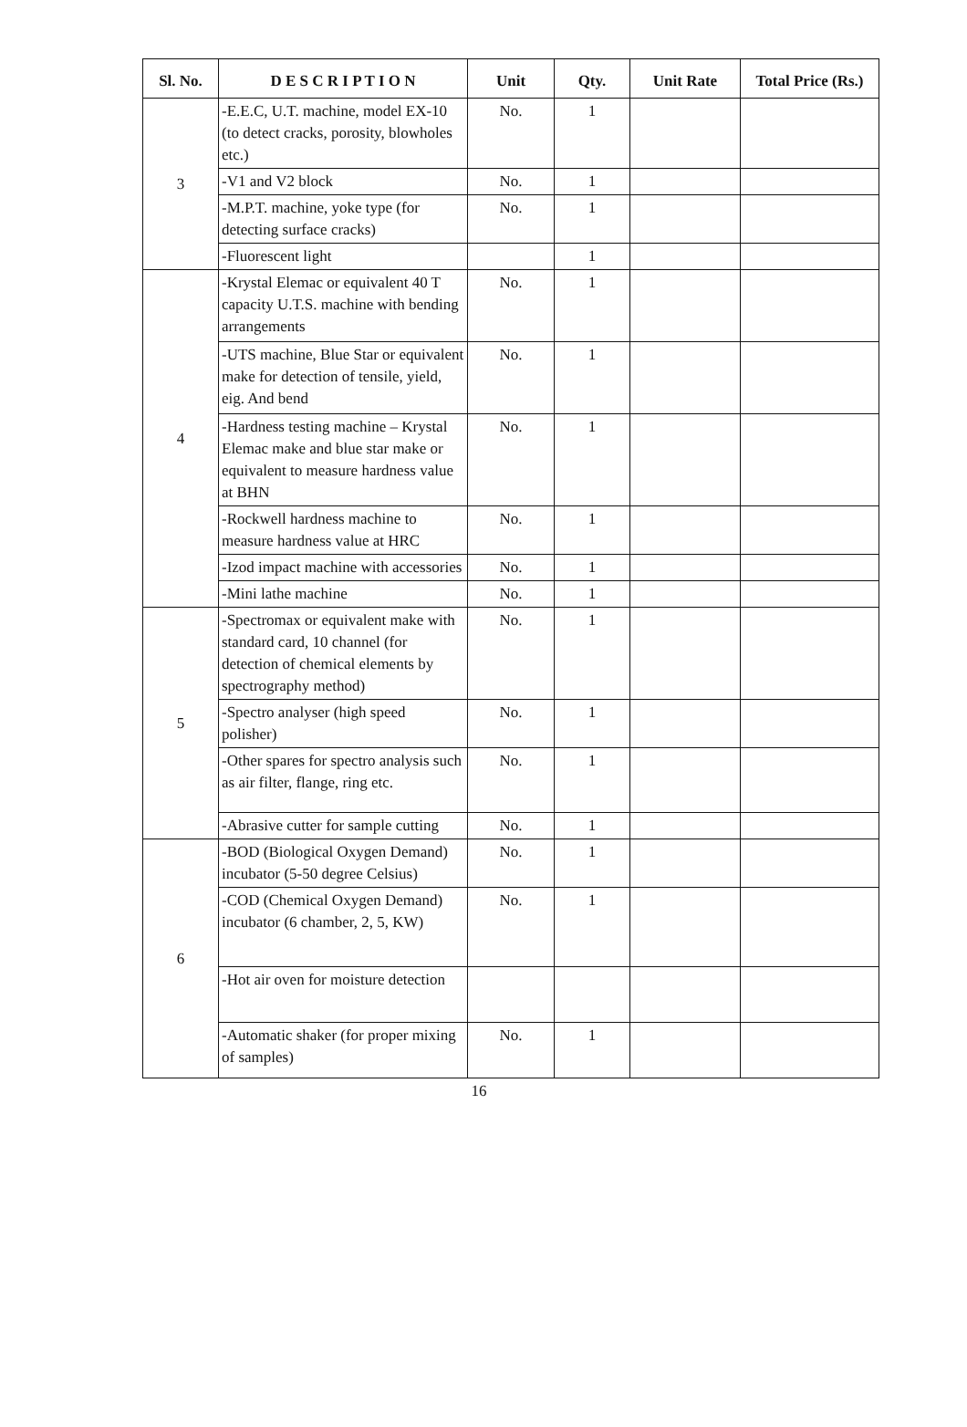| Sl. No. | D E S C R I P T I O N | Unit | Qty. | Unit Rate | Total Price (Rs.) |
| --- | --- | --- | --- | --- | --- |
| 3 | -E.E.C, U.T. machine, model EX-10 (to detect cracks, porosity, blowholes etc.) | No. | 1 | | |
| | -V1 and V2 block | No. | 1 | | |
| | -M.P.T. machine, yoke type (for detecting surface cracks) | No. | 1 | | |
| | -Fluorescent light | | 1 | | |
| 4 | -Krystal Elemac or equivalent 40 T capacity U.T.S. machine with bending arrangements | No. | 1 | | |
| | -UTS machine, Blue Star or equivalent make for detection of tensile, yield, eig. And bend | No. | 1 | | |
| | -Hardness testing machine – Krystal Elemac make and blue star make or equivalent to measure hardness value at BHN | No. | 1 | | |
| | -Rockwell hardness machine to measure hardness value at HRC | No. | 1 | | |
| | -Izod impact machine with accessories | No. | 1 | | |
| | -Mini lathe machine | No. | 1 | | |
| 5 | -Spectromax or equivalent make with standard card, 10 channel (for detection of chemical elements by spectrography method) | No. | 1 | | |
| | -Spectro analyser (high speed polisher) | No. | 1 | | |
| | -Other spares for spectro analysis such as air filter, flange, ring etc. | No. | 1 | | |
| | -Abrasive cutter for sample cutting | No. | 1 | | |
| 6 | -BOD (Biological Oxygen Demand) incubator (5-50 degree Celsius) | No. | 1 | | |
| | -COD (Chemical Oxygen Demand) incubator (6 chamber, 2, 5, KW) | No. | 1 | | |
| | -Hot air oven for moisture detection | | | | |
| | -Automatic shaker (for proper mixing of samples) | No. | 1 | | |
16